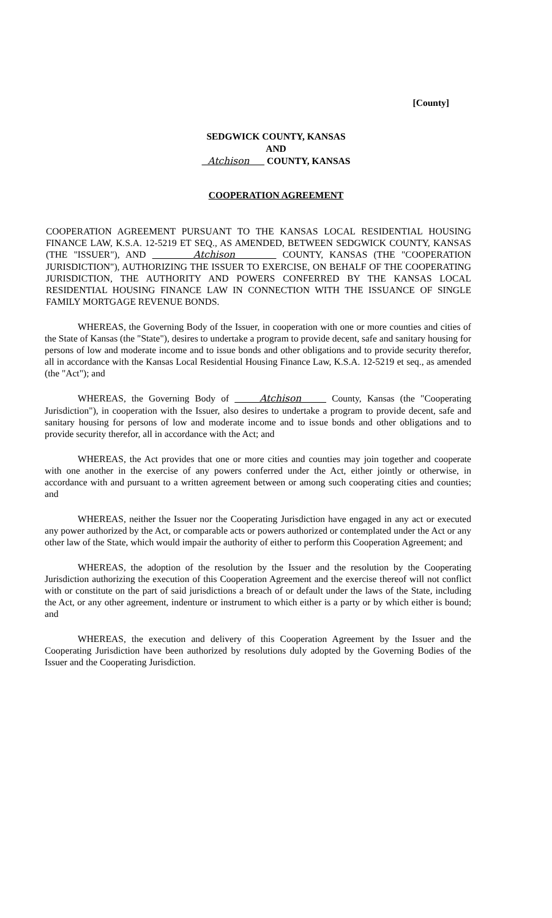[County]
SEDGWICK COUNTY, KANSAS
AND
Atchison COUNTY, KANSAS
COOPERATION AGREEMENT
COOPERATION AGREEMENT PURSUANT TO THE KANSAS LOCAL RESIDENTIAL HOUSING FINANCE LAW, K.S.A. 12-5219 ET SEQ., AS AMENDED, BETWEEN SEDGWICK COUNTY, KANSAS (THE "ISSUER"), AND Atchison COUNTY, KANSAS (THE "COOPERATION JURISDICTION"), AUTHORIZING THE ISSUER TO EXERCISE, ON BEHALF OF THE COOPERATING JURISDICTION, THE AUTHORITY AND POWERS CONFERRED BY THE KANSAS LOCAL RESIDENTIAL HOUSING FINANCE LAW IN CONNECTION WITH THE ISSUANCE OF SINGLE FAMILY MORTGAGE REVENUE BONDS.
WHEREAS, the Governing Body of the Issuer, in cooperation with one or more counties and cities of the State of Kansas (the "State"), desires to undertake a program to provide decent, safe and sanitary housing for persons of low and moderate income and to issue bonds and other obligations and to provide security therefor, all in accordance with the Kansas Local Residential Housing Finance Law, K.S.A. 12-5219 et seq., as amended (the "Act"); and
WHEREAS, the Governing Body of Atchison County, Kansas (the "Cooperating Jurisdiction"), in cooperation with the Issuer, also desires to undertake a program to provide decent, safe and sanitary housing for persons of low and moderate income and to issue bonds and other obligations and to provide security therefor, all in accordance with the Act; and
WHEREAS, the Act provides that one or more cities and counties may join together and cooperate with one another in the exercise of any powers conferred under the Act, either jointly or otherwise, in accordance with and pursuant to a written agreement between or among such cooperating cities and counties; and
WHEREAS, neither the Issuer nor the Cooperating Jurisdiction have engaged in any act or executed any power authorized by the Act, or comparable acts or powers authorized or contemplated under the Act or any other law of the State, which would impair the authority of either to perform this Cooperation Agreement; and
WHEREAS, the adoption of the resolution by the Issuer and the resolution by the Cooperating Jurisdiction authorizing the execution of this Cooperation Agreement and the exercise thereof will not conflict with or constitute on the part of said jurisdictions a breach of or default under the laws of the State, including the Act, or any other agreement, indenture or instrument to which either is a party or by which either is bound; and
WHEREAS, the execution and delivery of this Cooperation Agreement by the Issuer and the Cooperating Jurisdiction have been authorized by resolutions duly adopted by the Governing Bodies of the Issuer and the Cooperating Jurisdiction.